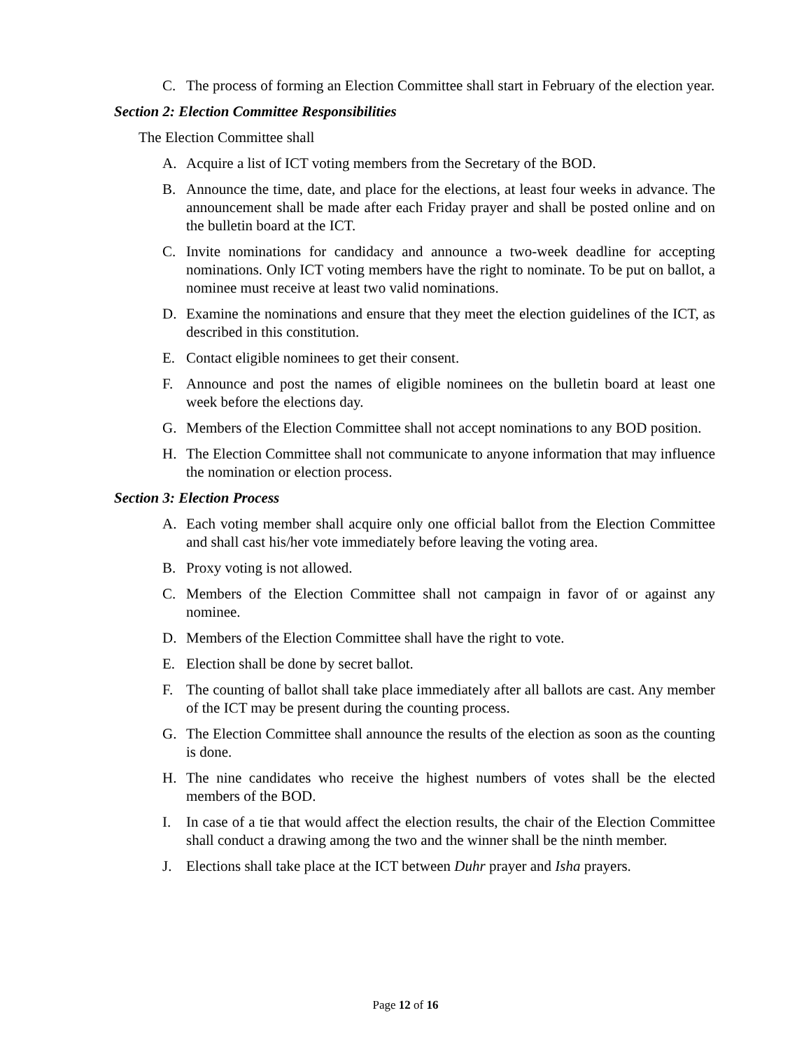C. The process of forming an Election Committee shall start in February of the election year.
Section 2: Election Committee Responsibilities
The Election Committee shall
A. Acquire a list of ICT voting members from the Secretary of the BOD.
B. Announce the time, date, and place for the elections, at least four weeks in advance. The announcement shall be made after each Friday prayer and shall be posted online and on the bulletin board at the ICT.
C. Invite nominations for candidacy and announce a two-week deadline for accepting nominations. Only ICT voting members have the right to nominate. To be put on ballot, a nominee must receive at least two valid nominations.
D. Examine the nominations and ensure that they meet the election guidelines of the ICT, as described in this constitution.
E. Contact eligible nominees to get their consent.
F. Announce and post the names of eligible nominees on the bulletin board at least one week before the elections day.
G. Members of the Election Committee shall not accept nominations to any BOD position.
H. The Election Committee shall not communicate to anyone information that may influence the nomination or election process.
Section 3: Election Process
A. Each voting member shall acquire only one official ballot from the Election Committee and shall cast his/her vote immediately before leaving the voting area.
B. Proxy voting is not allowed.
C. Members of the Election Committee shall not campaign in favor of or against any nominee.
D. Members of the Election Committee shall have the right to vote.
E. Election shall be done by secret ballot.
F. The counting of ballot shall take place immediately after all ballots are cast. Any member of the ICT may be present during the counting process.
G. The Election Committee shall announce the results of the election as soon as the counting is done.
H. The nine candidates who receive the highest numbers of votes shall be the elected members of the BOD.
I. In case of a tie that would affect the election results, the chair of the Election Committee shall conduct a drawing among the two and the winner shall be the ninth member.
J. Elections shall take place at the ICT between Duhr prayer and Isha prayers.
Page 12 of 16